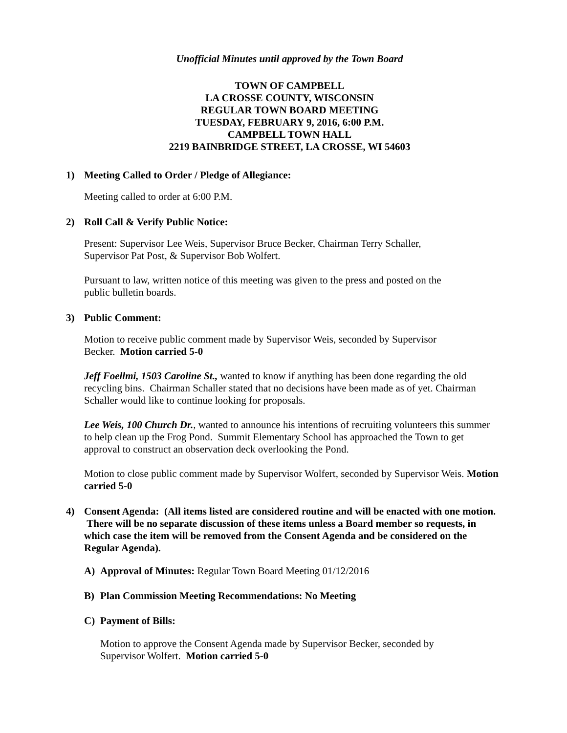Unofficial Minutes until approved by the Town Board
TOWN OF CAMPBELL
LA CROSSE COUNTY, WISCONSIN
REGULAR TOWN BOARD MEETING
TUESDAY, FEBRUARY 9, 2016, 6:00 P.M.
CAMPBELL TOWN HALL
2219 BAINBRIDGE STREET, LA CROSSE, WI 54603
1) Meeting Called to Order / Pledge of Allegiance:
Meeting called to order at 6:00 P.M.
2) Roll Call & Verify Public Notice:
Present: Supervisor Lee Weis, Supervisor Bruce Becker, Chairman Terry Schaller,
Supervisor Pat Post, & Supervisor Bob Wolfert.
Pursuant to law, written notice of this meeting was given to the press and posted on the
public bulletin boards.
3) Public Comment:
Motion to receive public comment made by Supervisor Weis, seconded by Supervisor
Becker. Motion carried 5-0
Jeff Foellmi, 1503 Caroline St., wanted to know if anything has been done regarding the old recycling bins. Chairman Schaller stated that no decisions have been made as of yet. Chairman Schaller would like to continue looking for proposals.
Lee Weis, 100 Church Dr., wanted to announce his intentions of recruiting volunteers this summer to help clean up the Frog Pond. Summit Elementary School has approached the Town to get approval to construct an observation deck overlooking the Pond.
Motion to close public comment made by Supervisor Wolfert, seconded by Supervisor Weis. Motion carried 5-0
4) Consent Agenda: (All items listed are considered routine and will be enacted with one motion. There will be no separate discussion of these items unless a Board member so requests, in which case the item will be removed from the Consent Agenda and be considered on the Regular Agenda).
A) Approval of Minutes: Regular Town Board Meeting 01/12/2016
B) Plan Commission Meeting Recommendations: No Meeting
C) Payment of Bills:
Motion to approve the Consent Agenda made by Supervisor Becker, seconded by
Supervisor Wolfert. Motion carried 5-0